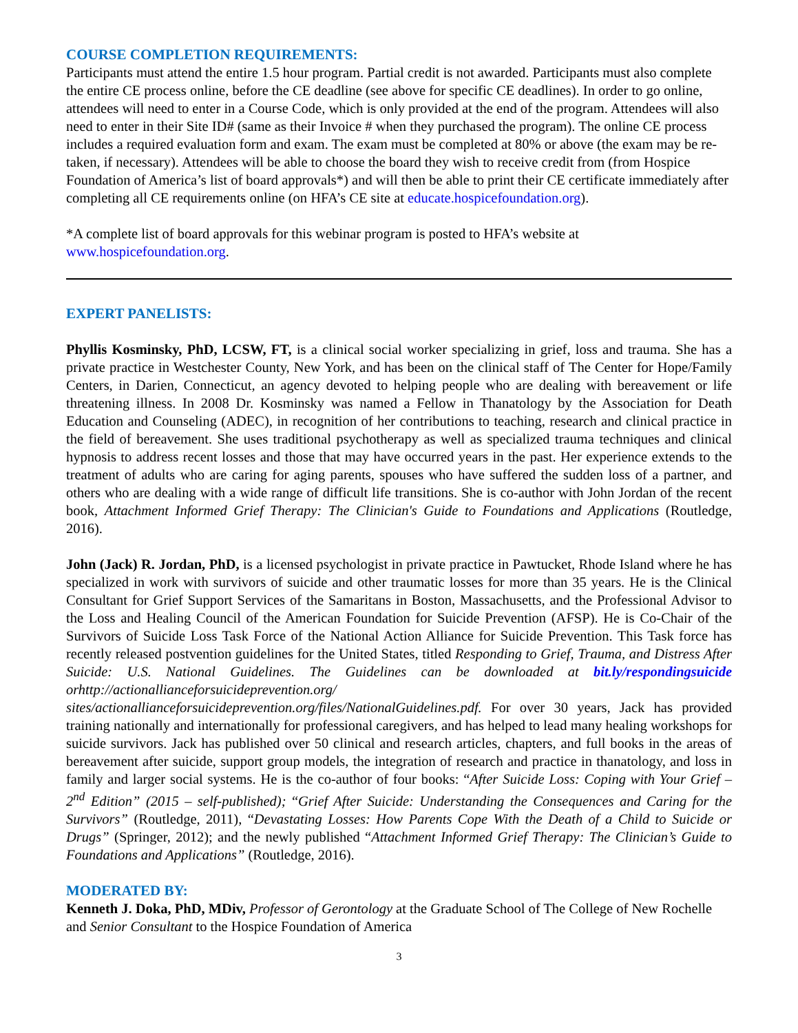COURSE COMPLETION REQUIREMENTS:
Participants must attend the entire 1.5 hour program. Partial credit is not awarded. Participants must also complete the entire CE process online, before the CE deadline (see above for specific CE deadlines). In order to go online, attendees will need to enter in a Course Code, which is only provided at the end of the program. Attendees will also need to enter in their Site ID# (same as their Invoice # when they purchased the program). The online CE process includes a required evaluation form and exam. The exam must be completed at 80% or above (the exam may be re-taken, if necessary). Attendees will be able to choose the board they wish to receive credit from (from Hospice Foundation of America’s list of board approvals*) and will then be able to print their CE certificate immediately after completing all CE requirements online (on HFA’s CE site at educate.hospicefoundation.org).
*A complete list of board approvals for this webinar program is posted to HFA’s website at www.hospicefoundation.org.
EXPERT PANELISTS:
Phyllis Kosminsky, PhD, LCSW, FT, is a clinical social worker specializing in grief, loss and trauma. She has a private practice in Westchester County, New York, and has been on the clinical staff of The Center for Hope/Family Centers, in Darien, Connecticut, an agency devoted to helping people who are dealing with bereavement or life threatening illness. In 2008 Dr. Kosminsky was named a Fellow in Thanatology by the Association for Death Education and Counseling (ADEC), in recognition of her contributions to teaching, research and clinical practice in the field of bereavement. She uses traditional psychotherapy as well as specialized trauma techniques and clinical hypnosis to address recent losses and those that may have occurred years in the past. Her experience extends to the treatment of adults who are caring for aging parents, spouses who have suffered the sudden loss of a partner, and others who are dealing with a wide range of difficult life transitions. She is co-author with John Jordan of the recent book, Attachment Informed Grief Therapy: The Clinician's Guide to Foundations and Applications (Routledge, 2016).
John (Jack) R. Jordan, PhD, is a licensed psychologist in private practice in Pawtucket, Rhode Island where he has specialized in work with survivors of suicide and other traumatic losses for more than 35 years. He is the Clinical Consultant for Grief Support Services of the Samaritans in Boston, Massachusetts, and the Professional Advisor to the Loss and Healing Council of the American Foundation for Suicide Prevention (AFSP). He is Co-Chair of the Survivors of Suicide Loss Task Force of the National Action Alliance for Suicide Prevention. This Task force has recently released postvention guidelines for the United States, titled Responding to Grief, Trauma, and Distress After Suicide: U.S. National Guidelines. The Guidelines can be downloaded at bit.ly/respondingsuicide orhttp://actionallianceforsuicideprevention.org/ sites/actionallianceforsuicideprevention.org/files/NationalGuidelines.pdf. For over 30 years, Jack has provided training nationally and internationally for professional caregivers, and has helped to lead many healing workshops for suicide survivors. Jack has published over 50 clinical and research articles, chapters, and full books in the areas of bereavement after suicide, support group models, the integration of research and practice in thanatology, and loss in family and larger social systems. He is the co-author of four books: “After Suicide Loss: Coping with Your Grief – 2<sup>nd</sup> Edition” (2015 – self-published); “Grief After Suicide: Understanding the Consequences and Caring for the Survivors” (Routledge, 2011), “Devastating Losses: How Parents Cope With the Death of a Child to Suicide or Drugs” (Springer, 2012); and the newly published “Attachment Informed Grief Therapy: The Clinician’s Guide to Foundations and Applications” (Routledge, 2016).
MODERATED BY:
Kenneth J. Doka, PhD, MDiv, Professor of Gerontology at the Graduate School of The College of New Rochelle and Senior Consultant to the Hospice Foundation of America
3